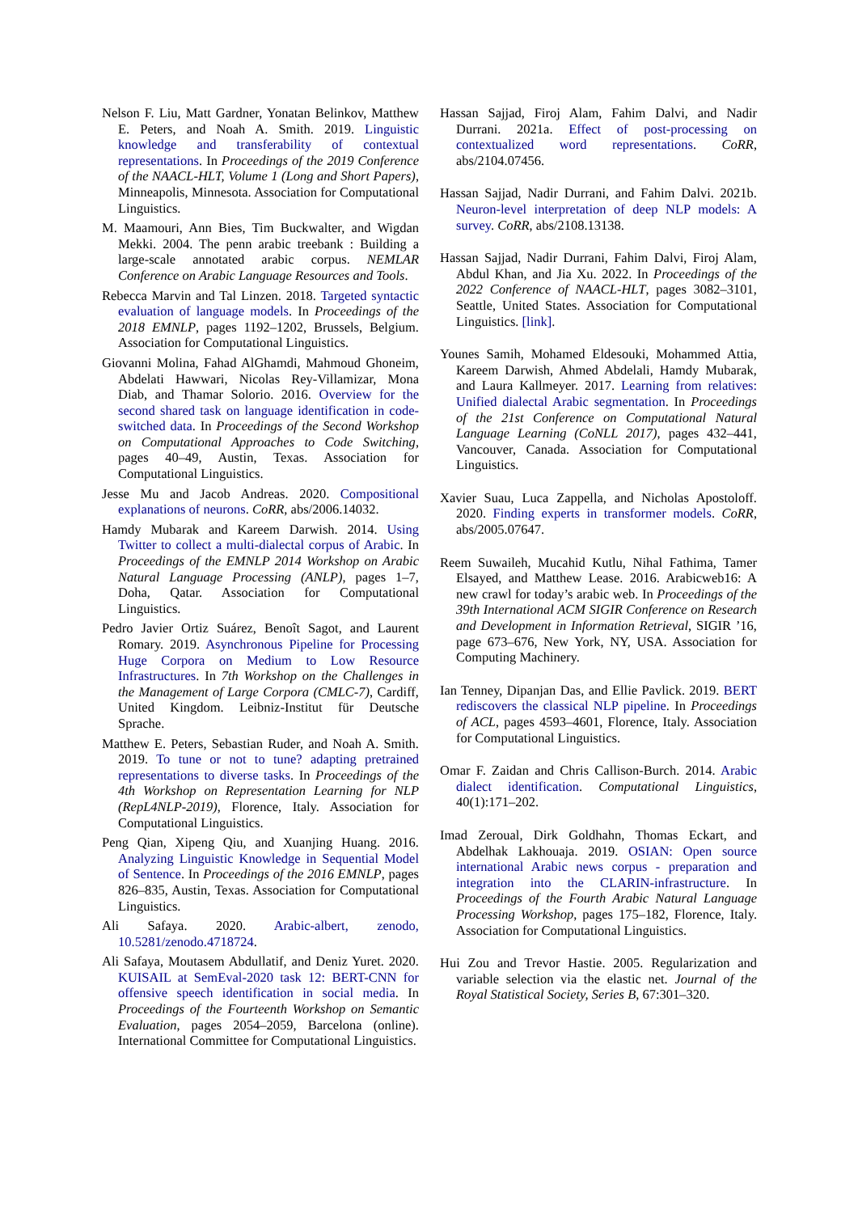Nelson F. Liu, Matt Gardner, Yonatan Belinkov, Matthew E. Peters, and Noah A. Smith. 2019. Linguistic knowledge and transferability of contextual representations. In Proceedings of the 2019 Conference of the NAACL-HLT, Volume 1 (Long and Short Papers), Minneapolis, Minnesota. Association for Computational Linguistics.
M. Maamouri, Ann Bies, Tim Buckwalter, and Wigdan Mekki. 2004. The penn arabic treebank : Building a large-scale annotated arabic corpus. NEMLAR Conference on Arabic Language Resources and Tools.
Rebecca Marvin and Tal Linzen. 2018. Targeted syntactic evaluation of language models. In Proceedings of the 2018 EMNLP, pages 1192–1202, Brussels, Belgium. Association for Computational Linguistics.
Giovanni Molina, Fahad AlGhamdi, Mahmoud Ghoneim, Abdelati Hawwari, Nicolas Rey-Villamizar, Mona Diab, and Thamar Solorio. 2016. Overview for the second shared task on language identification in code-switched data. In Proceedings of the Second Workshop on Computational Approaches to Code Switching, pages 40–49, Austin, Texas. Association for Computational Linguistics.
Jesse Mu and Jacob Andreas. 2020. Compositional explanations of neurons. CoRR, abs/2006.14032.
Hamdy Mubarak and Kareem Darwish. 2014. Using Twitter to collect a multi-dialectal corpus of Arabic. In Proceedings of the EMNLP 2014 Workshop on Arabic Natural Language Processing (ANLP), pages 1–7, Doha, Qatar. Association for Computational Linguistics.
Pedro Javier Ortiz Suárez, Benoît Sagot, and Laurent Romary. 2019. Asynchronous Pipeline for Processing Huge Corpora on Medium to Low Resource Infrastructures. In 7th Workshop on the Challenges in the Management of Large Corpora (CMLC-7), Cardiff, United Kingdom. Leibniz-Institut für Deutsche Sprache.
Matthew E. Peters, Sebastian Ruder, and Noah A. Smith. 2019. To tune or not to tune? adapting pretrained representations to diverse tasks. In Proceedings of the 4th Workshop on Representation Learning for NLP (RepL4NLP-2019), Florence, Italy. Association for Computational Linguistics.
Peng Qian, Xipeng Qiu, and Xuanjing Huang. 2016. Analyzing Linguistic Knowledge in Sequential Model of Sentence. In Proceedings of the 2016 EMNLP, pages 826–835, Austin, Texas. Association for Computational Linguistics.
Ali Safaya. 2020. Arabic-albert, zenodo, 10.5281/zenodo.4718724.
Ali Safaya, Moutasem Abdullatif, and Deniz Yuret. 2020. KUISAIL at SemEval-2020 task 12: BERT-CNN for offensive speech identification in social media. In Proceedings of the Fourteenth Workshop on Semantic Evaluation, pages 2054–2059, Barcelona (online). International Committee for Computational Linguistics.
Hassan Sajjad, Firoj Alam, Fahim Dalvi, and Nadir Durrani. 2021a. Effect of post-processing on contextualized word representations. CoRR, abs/2104.07456.
Hassan Sajjad, Nadir Durrani, and Fahim Dalvi. 2021b. Neuron-level interpretation of deep NLP models: A survey. CoRR, abs/2108.13138.
Hassan Sajjad, Nadir Durrani, Fahim Dalvi, Firoj Alam, Abdul Khan, and Jia Xu. 2022. In Proceedings of the 2022 Conference of NAACL-HLT, pages 3082–3101, Seattle, United States. Association for Computational Linguistics. [link].
Younes Samih, Mohamed Eldesouki, Mohammed Attia, Kareem Darwish, Ahmed Abdelali, Hamdy Mubarak, and Laura Kallmeyer. 2017. Learning from relatives: Unified dialectal Arabic segmentation. In Proceedings of the 21st Conference on Computational Natural Language Learning (CoNLL 2017), pages 432–441, Vancouver, Canada. Association for Computational Linguistics.
Xavier Suau, Luca Zappella, and Nicholas Apostoloff. 2020. Finding experts in transformer models. CoRR, abs/2005.07647.
Reem Suwaileh, Mucahid Kutlu, Nihal Fathima, Tamer Elsayed, and Matthew Lease. 2016. Arabicweb16: A new crawl for today’s arabic web. In Proceedings of the 39th International ACM SIGIR Conference on Research and Development in Information Retrieval, SIGIR ’16, page 673–676, New York, NY, USA. Association for Computing Machinery.
Ian Tenney, Dipanjan Das, and Ellie Pavlick. 2019. BERT rediscovers the classical NLP pipeline. In Proceedings of ACL, pages 4593–4601, Florence, Italy. Association for Computational Linguistics.
Omar F. Zaidan and Chris Callison-Burch. 2014. Arabic dialect identification. Computational Linguistics, 40(1):171–202.
Imad Zeroual, Dirk Goldhahn, Thomas Eckart, and Abdelhak Lakhouaja. 2019. OSIAN: Open source international Arabic news corpus - preparation and integration into the CLARIN-infrastructure. In Proceedings of the Fourth Arabic Natural Language Processing Workshop, pages 175–182, Florence, Italy. Association for Computational Linguistics.
Hui Zou and Trevor Hastie. 2005. Regularization and variable selection via the elastic net. Journal of the Royal Statistical Society, Series B, 67:301–320.